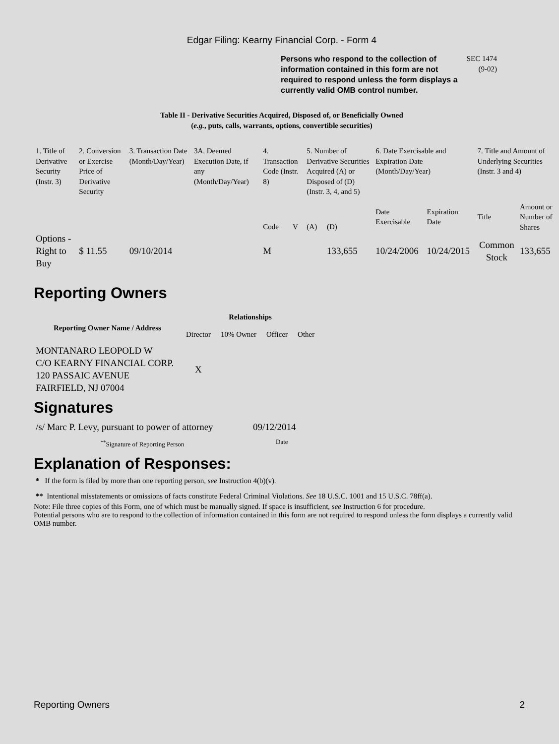Edgar Filing: Kearny Financial Corp. - Form 4
Persons who respond to the collection of information contained in this form are not required to respond unless the form displays a currently valid OMB control number.
SEC 1474
(9-02)
Table II - Derivative Securities Acquired, Disposed of, or Beneficially Owned
(e.g., puts, calls, warrants, options, convertible securities)
| 1. Title of Derivative Security (Instr. 3) | 2. Conversion or Exercise Price of Derivative Security | 3. Transaction Date (Month/Day/Year) | 3A. Deemed Execution Date, if any (Month/Day/Year) | 4. Transaction Code (Instr. 8) | | 5. Number of Derivative Securities Acquired (A) or Disposed of (D) (Instr. 3, 4, and 5) | | 6. Date Exercisable and Expiration Date (Month/Day/Year) | | 7. Title and Amount of Underlying Securities (Instr. 3 and 4) | |
| --- | --- | --- | --- | --- | --- | --- | --- | --- | --- | --- | --- |
| | | | | Code | V | (A) | (D) | Date Exercisable | Expiration Date | Title | Amount or Number of Shares |
| Options - Right to Buy | $ 11.55 | 09/10/2014 | | M | | | 133,655 | 10/24/2006 | 10/24/2015 | Common Stock | 133,655 |
Reporting Owners
| Reporting Owner Name / Address | Relationships | | | |
| --- | --- | --- | --- | --- |
| | Director | 10% Owner | Officer | Other |
| MONTANARO LEOPOLD W C/O KEARNY FINANCIAL CORP. 120 PASSAIC AVENUE FAIRFIELD, NJ 07004 | X | | | |
Signatures
| /s/ Marc P. Levy, pursuant to power of attorney | 09/12/2014 |
| <sup>**</sup> Signature of Reporting Person | Date |
Explanation of Responses:
* If the form is filed by more than one reporting person, see Instruction 4(b)(v).
** Intentional misstatements or omissions of facts constitute Federal Criminal Violations. See 18 U.S.C. 1001 and 15 U.S.C. 78ff(a).
Note: File three copies of this Form, one of which must be manually signed. If space is insufficient, see Instruction 6 for procedure.
Potential persons who are to respond to the collection of information contained in this form are not required to respond unless the form displays a currently valid OMB number.
Reporting Owners 2